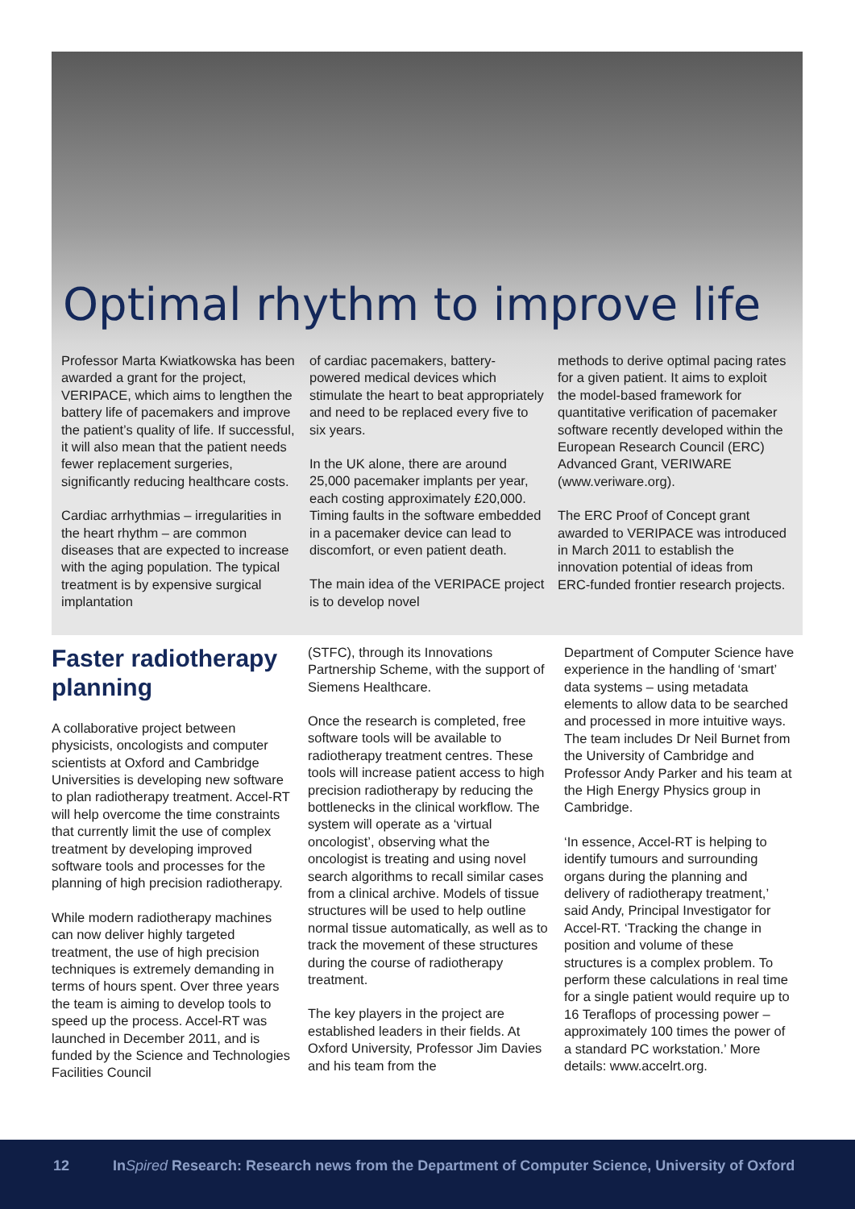Optimal rhythm to improve life
Professor Marta Kwiatkowska has been awarded a grant for the project, VERIPACE, which aims to lengthen the battery life of pacemakers and improve the patient’s quality of life. If successful, it will also mean that the patient needs fewer replacement surgeries, significantly reducing healthcare costs.
Cardiac arrhythmias – irregularities in the heart rhythm – are common diseases that are expected to increase with the aging population. The typical treatment is by expensive surgical implantation
of cardiac pacemakers, battery-powered medical devices which stimulate the heart to beat appropriately and need to be replaced every five to six years.
In the UK alone, there are around 25,000 pacemaker implants per year, each costing approximately £20,000. Timing faults in the software embedded in a pacemaker device can lead to discomfort, or even patient death.
The main idea of the VERIPACE project is to develop novel
methods to derive optimal pacing rates for a given patient. It aims to exploit the model-based framework for quantitative verification of pacemaker software recently developed within the European Research Council (ERC) Advanced Grant, VERIWARE (www.veriware.org).
The ERC Proof of Concept grant awarded to VERIPACE was introduced in March 2011 to establish the innovation potential of ideas from ERC-funded frontier research projects.
Faster radiotherapy planning
A collaborative project between physicists, oncologists and computer scientists at Oxford and Cambridge Universities is developing new software to plan radiotherapy treatment. Accel-RT will help overcome the time constraints that currently limit the use of complex treatment by developing improved software tools and processes for the planning of high precision radiotherapy.
While modern radiotherapy machines can now deliver highly targeted treatment, the use of high precision techniques is extremely demanding in terms of hours spent. Over three years the team is aiming to develop tools to speed up the process. Accel-RT was launched in December 2011, and is funded by the Science and Technologies Facilities Council
(STFC), through its Innovations Partnership Scheme, with the support of Siemens Healthcare.
Once the research is completed, free software tools will be available to radiotherapy treatment centres. These tools will increase patient access to high precision radiotherapy by reducing the bottlenecks in the clinical workflow. The system will operate as a ‘virtual oncologist’, observing what the oncologist is treating and using novel search algorithms to recall similar cases from a clinical archive. Models of tissue structures will be used to help outline normal tissue automatically, as well as to track the movement of these structures during the course of radiotherapy treatment.
The key players in the project are established leaders in their fields. At Oxford University, Professor Jim Davies and his team from the
Department of Computer Science have experience in the handling of ‘smart’ data systems – using metadata elements to allow data to be searched and processed in more intuitive ways. The team includes Dr Neil Burnet from the University of Cambridge and Professor Andy Parker and his team at the High Energy Physics group in Cambridge.
‘In essence, Accel-RT is helping to identify tumours and surrounding organs during the planning and delivery of radiotherapy treatment,’ said Andy, Principal Investigator for Accel-RT. ‘Tracking the change in position and volume of these structures is a complex problem. To perform these calculations in real time for a single patient would require up to 16 Teraflops of processing power – approximately 100 times the power of a standard PC workstation.’ More details: www.accelrt.org.
12 InSpired Research: Research news from the Department of Computer Science, University of Oxford